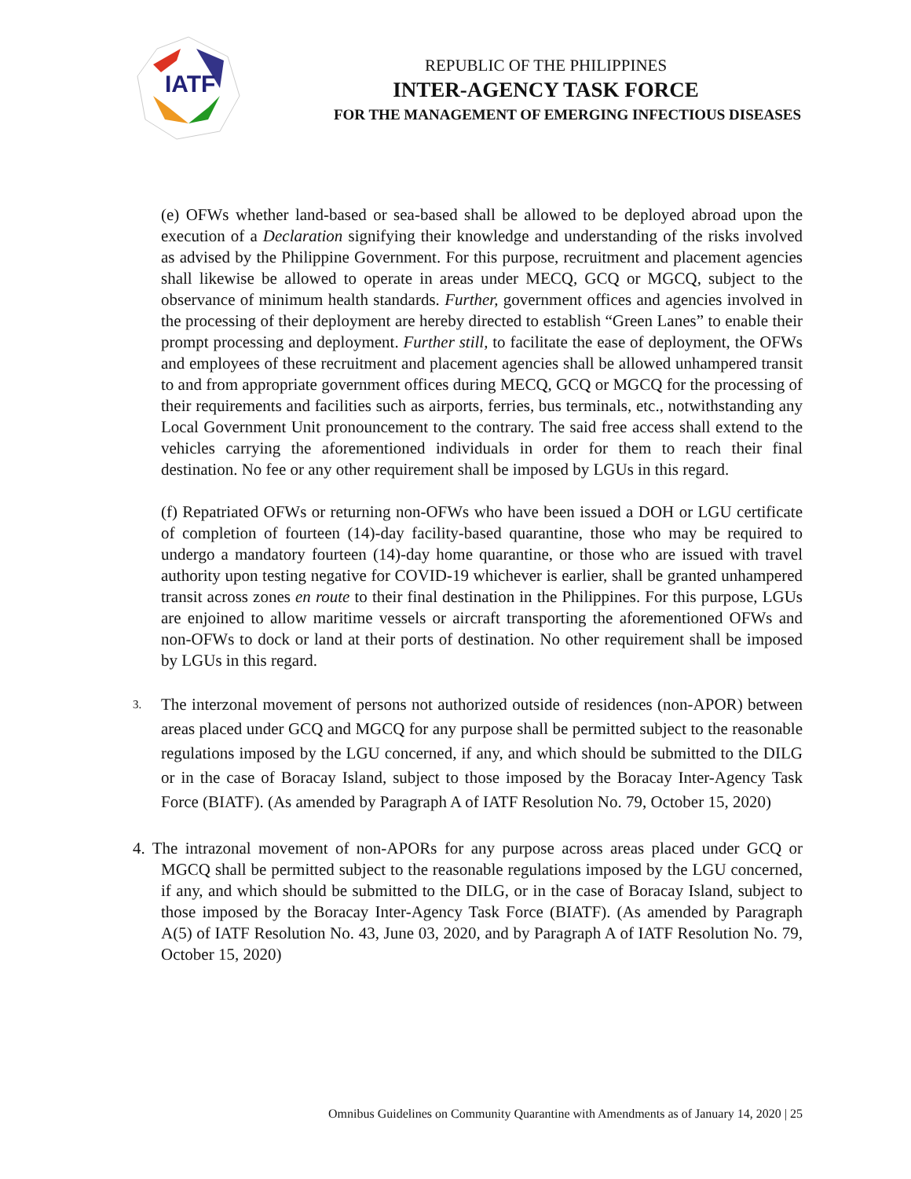IATF
REPUBLIC OF THE PHILIPPINES
INTER-AGENCY TASK FORCE
FOR THE MANAGEMENT OF EMERGING INFECTIOUS DISEASES
(e) OFWs whether land-based or sea-based shall be allowed to be deployed abroad upon the execution of a Declaration signifying their knowledge and understanding of the risks involved as advised by the Philippine Government. For this purpose, recruitment and placement agencies shall likewise be allowed to operate in areas under MECQ, GCQ or MGCQ, subject to the observance of minimum health standards. Further, government offices and agencies involved in the processing of their deployment are hereby directed to establish “Green Lanes” to enable their prompt processing and deployment. Further still, to facilitate the ease of deployment, the OFWs and employees of these recruitment and placement agencies shall be allowed unhampered transit to and from appropriate government offices during MECQ, GCQ or MGCQ for the processing of their requirements and facilities such as airports, ferries, bus terminals, etc., notwithstanding any Local Government Unit pronouncement to the contrary. The said free access shall extend to the vehicles carrying the aforementioned individuals in order for them to reach their final destination. No fee or any other requirement shall be imposed by LGUs in this regard.
(f) Repatriated OFWs or returning non-OFWs who have been issued a DOH or LGU certificate of completion of fourteen (14)-day facility-based quarantine, those who may be required to undergo a mandatory fourteen (14)-day home quarantine, or those who are issued with travel authority upon testing negative for COVID-19 whichever is earlier, shall be granted unhampered transit across zones en route to their final destination in the Philippines. For this purpose, LGUs are enjoined to allow maritime vessels or aircraft transporting the aforementioned OFWs and non-OFWs to dock or land at their ports of destination. No other requirement shall be imposed by LGUs in this regard.
3. The interzonal movement of persons not authorized outside of residences (non-APOR) between areas placed under GCQ and MGCQ for any purpose shall be permitted subject to the reasonable regulations imposed by the LGU concerned, if any, and which should be submitted to the DILG or in the case of Boracay Island, subject to those imposed by the Boracay Inter-Agency Task Force (BIATF). (As amended by Paragraph A of IATF Resolution No. 79, October 15, 2020)
4. The intrazonal movement of non-APORs for any purpose across areas placed under GCQ or MGCQ shall be permitted subject to the reasonable regulations imposed by the LGU concerned, if any, and which should be submitted to the DILG, or in the case of Boracay Island, subject to those imposed by the Boracay Inter-Agency Task Force (BIATF). (As amended by Paragraph A(5) of IATF Resolution No. 43, June 03, 2020, and by Paragraph A of IATF Resolution No. 79, October 15, 2020)
Omnibus Guidelines on Community Quarantine with Amendments as of January 14, 2020 | 25